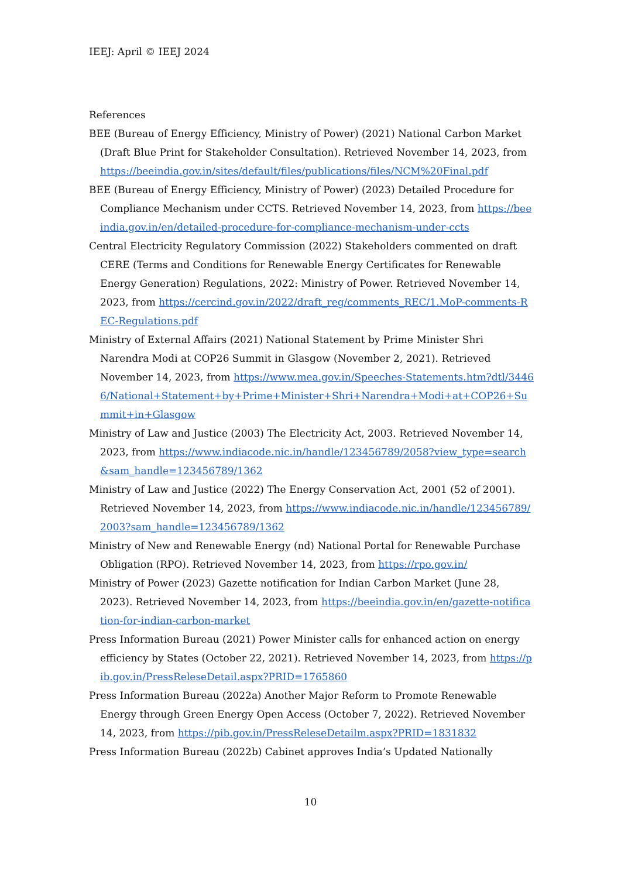IEEJ: April © IEEJ 2024
References
BEE (Bureau of Energy Efficiency, Ministry of Power) (2021) National Carbon Market (Draft Blue Print for Stakeholder Consultation). Retrieved November 14, 2023, from https://beeindia.gov.in/sites/default/files/publications/files/NCM%20Final.pdf
BEE (Bureau of Energy Efficiency, Ministry of Power) (2023) Detailed Procedure for Compliance Mechanism under CCTS. Retrieved November 14, 2023, from https://beeindia.gov.in/en/detailed-procedure-for-compliance-mechanism-under-ccts
Central Electricity Regulatory Commission (2022) Stakeholders commented on draft CERE (Terms and Conditions for Renewable Energy Certificates for Renewable Energy Generation) Regulations, 2022: Ministry of Power. Retrieved November 14, 2023, from https://cercind.gov.in/2022/draft_reg/comments_REC/1.MoP-comments-REC-Regulations.pdf
Ministry of External Affairs (2021) National Statement by Prime Minister Shri Narendra Modi at COP26 Summit in Glasgow (November 2, 2021). Retrieved November 14, 2023, from https://www.mea.gov.in/Speeches-Statements.htm?dtl/34466/National+Statement+by+Prime+Minister+Shri+Narendra+Modi+at+COP26+Summit+in+Glasgow
Ministry of Law and Justice (2003) The Electricity Act, 2003. Retrieved November 14, 2023, from https://www.indiacode.nic.in/handle/123456789/2058?view_type=search&sam_handle=123456789/1362
Ministry of Law and Justice (2022) The Energy Conservation Act, 2001 (52 of 2001). Retrieved November 14, 2023, from https://www.indiacode.nic.in/handle/123456789/2003?sam_handle=123456789/1362
Ministry of New and Renewable Energy (nd) National Portal for Renewable Purchase Obligation (RPO). Retrieved November 14, 2023, from https://rpo.gov.in/
Ministry of Power (2023) Gazette notification for Indian Carbon Market (June 28, 2023). Retrieved November 14, 2023, from https://beeindia.gov.in/en/gazette-notification-for-indian-carbon-market
Press Information Bureau (2021) Power Minister calls for enhanced action on energy efficiency by States (October 22, 2021). Retrieved November 14, 2023, from https://pib.gov.in/PressReleseDetail.aspx?PRID=1765860
Press Information Bureau (2022a) Another Major Reform to Promote Renewable Energy through Green Energy Open Access (October 7, 2022). Retrieved November 14, 2023, from https://pib.gov.in/PressReleseDetailm.aspx?PRID=1831832
Press Information Bureau (2022b) Cabinet approves India’s Updated Nationally
10